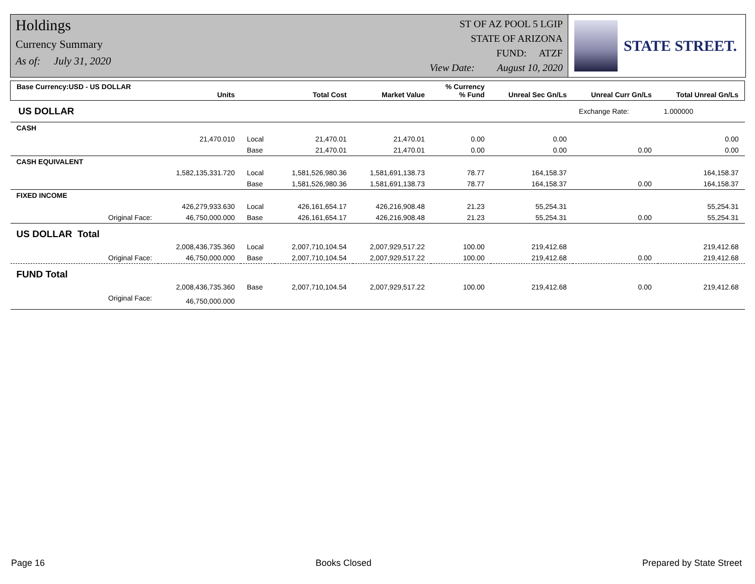Holdings
Currency Summary
As of: July 31, 2020
ST OF AZ POOL 5 LGIP
STATE OF ARIZONA
FUND: ATZF
View Date: August 10, 2020
STATE STREET.
| Base Currency:USD - US DOLLAR | Units | | Total Cost | Market Value | % Currency % Fund | Unreal Sec Gn/Ls | Unreal Curr Gn/Ls | Total Unreal Gn/Ls |
| --- | --- | --- | --- | --- | --- | --- | --- | --- |
| US DOLLAR | | | | | | | Exchange Rate: | 1.000000 |
| CASH | | | | | | | | |
| | 21,470.010 | Local | 21,470.01 | 21,470.01 | 0.00 | 0.00 | | 0.00 |
| | | Base | 21,470.01 | 21,470.01 | 0.00 | 0.00 | 0.00 | 0.00 |
| CASH EQUIVALENT | | | | | | | | |
| | 1,582,135,331.720 | Local | 1,581,526,980.36 | 1,581,691,138.73 | 78.77 | 164,158.37 | | 164,158.37 |
| | | Base | 1,581,526,980.36 | 1,581,691,138.73 | 78.77 | 164,158.37 | 0.00 | 164,158.37 |
| FIXED INCOME | | | | | | | | |
| | 426,279,933.630 | Local | 426,161,654.17 | 426,216,908.48 | 21.23 | 55,254.31 | | 55,254.31 |
| Original Face: | 46,750,000.000 | Base | 426,161,654.17 | 426,216,908.48 | 21.23 | 55,254.31 | 0.00 | 55,254.31 |
| US DOLLAR Total | | | | | | | | |
| | 2,008,436,735.360 | Local | 2,007,710,104.54 | 2,007,929,517.22 | 100.00 | 219,412.68 | | 219,412.68 |
| Original Face: | 46,750,000.000 | Base | 2,007,710,104.54 | 2,007,929,517.22 | 100.00 | 219,412.68 | 0.00 | 219,412.68 |
| FUND Total | | | | | | | | |
| | 2,008,436,735.360 | Base | 2,007,710,104.54 | 2,007,929,517.22 | 100.00 | 219,412.68 | 0.00 | 219,412.68 |
| Original Face: | 46,750,000.000 | | | | | | | |
Page 16 Books Closed Prepared by State Street